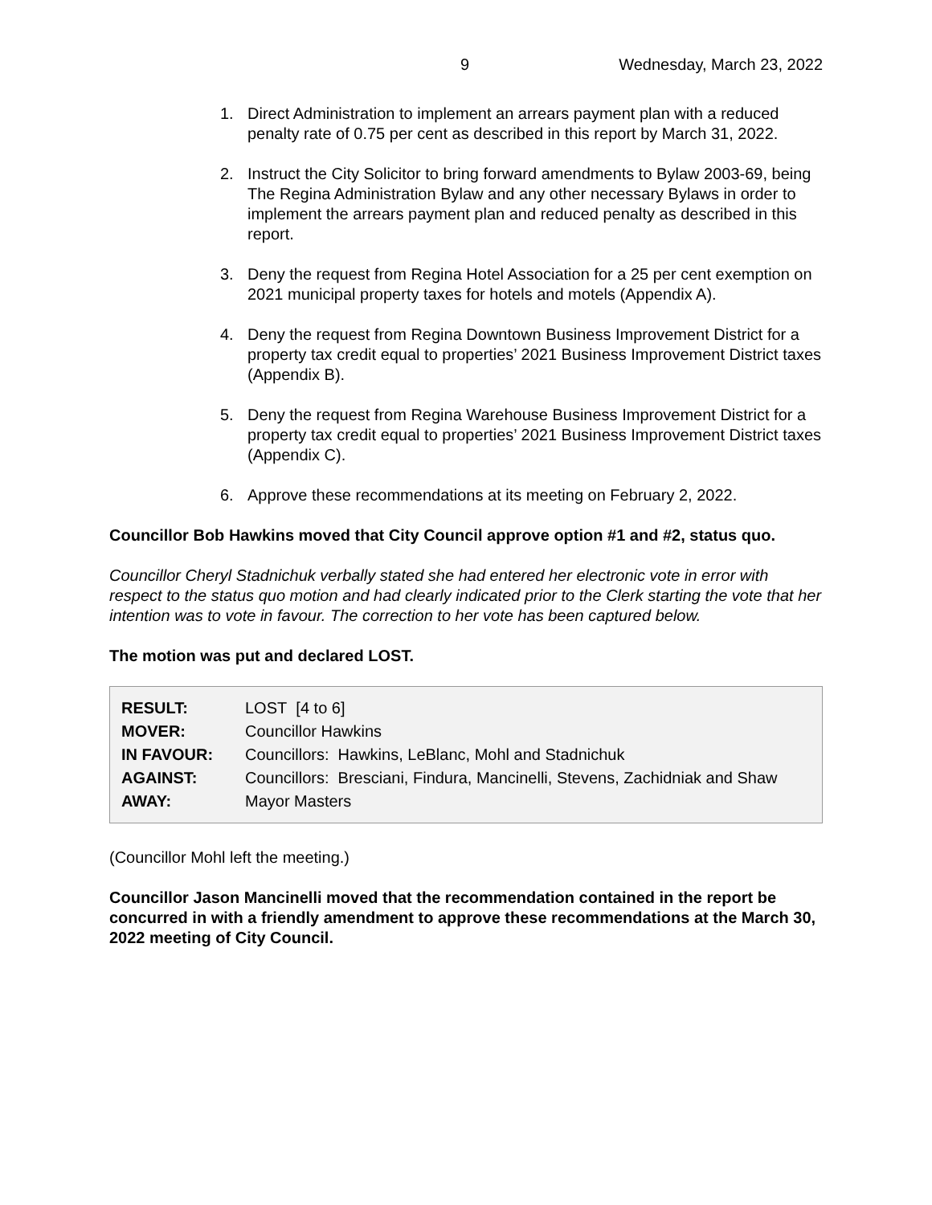9 Wednesday, March 23, 2022
1. Direct Administration to implement an arrears payment plan with a reduced penalty rate of 0.75 per cent as described in this report by March 31, 2022.
2. Instruct the City Solicitor to bring forward amendments to Bylaw 2003-69, being The Regina Administration Bylaw and any other necessary Bylaws in order to implement the arrears payment plan and reduced penalty as described in this report.
3. Deny the request from Regina Hotel Association for a 25 per cent exemption on 2021 municipal property taxes for hotels and motels (Appendix A).
4. Deny the request from Regina Downtown Business Improvement District for a property tax credit equal to properties’ 2021 Business Improvement District taxes (Appendix B).
5. Deny the request from Regina Warehouse Business Improvement District for a property tax credit equal to properties’ 2021 Business Improvement District taxes (Appendix C).
6. Approve these recommendations at its meeting on February 2, 2022.
Councillor Bob Hawkins moved that City Council approve option #1 and #2, status quo.
Councillor Cheryl Stadnichuk verbally stated she had entered her electronic vote in error with respect to the status quo motion and had clearly indicated prior to the Clerk starting the vote that her intention was to vote in favour. The correction to her vote has been captured below.
The motion was put and declared LOST.
| RESULT: | LOST [4 to 6] |
| MOVER: | Councillor Hawkins |
| IN FAVOUR: | Councillors: Hawkins, LeBlanc, Mohl and Stadnichuk |
| AGAINST: | Councillors: Bresciani, Findura, Mancinelli, Stevens, Zachidniak and Shaw |
| AWAY: | Mayor Masters |
(Councillor Mohl left the meeting.)
Councillor Jason Mancinelli moved that the recommendation contained in the report be concurred in with a friendly amendment to approve these recommendations at the March 30, 2022 meeting of City Council.